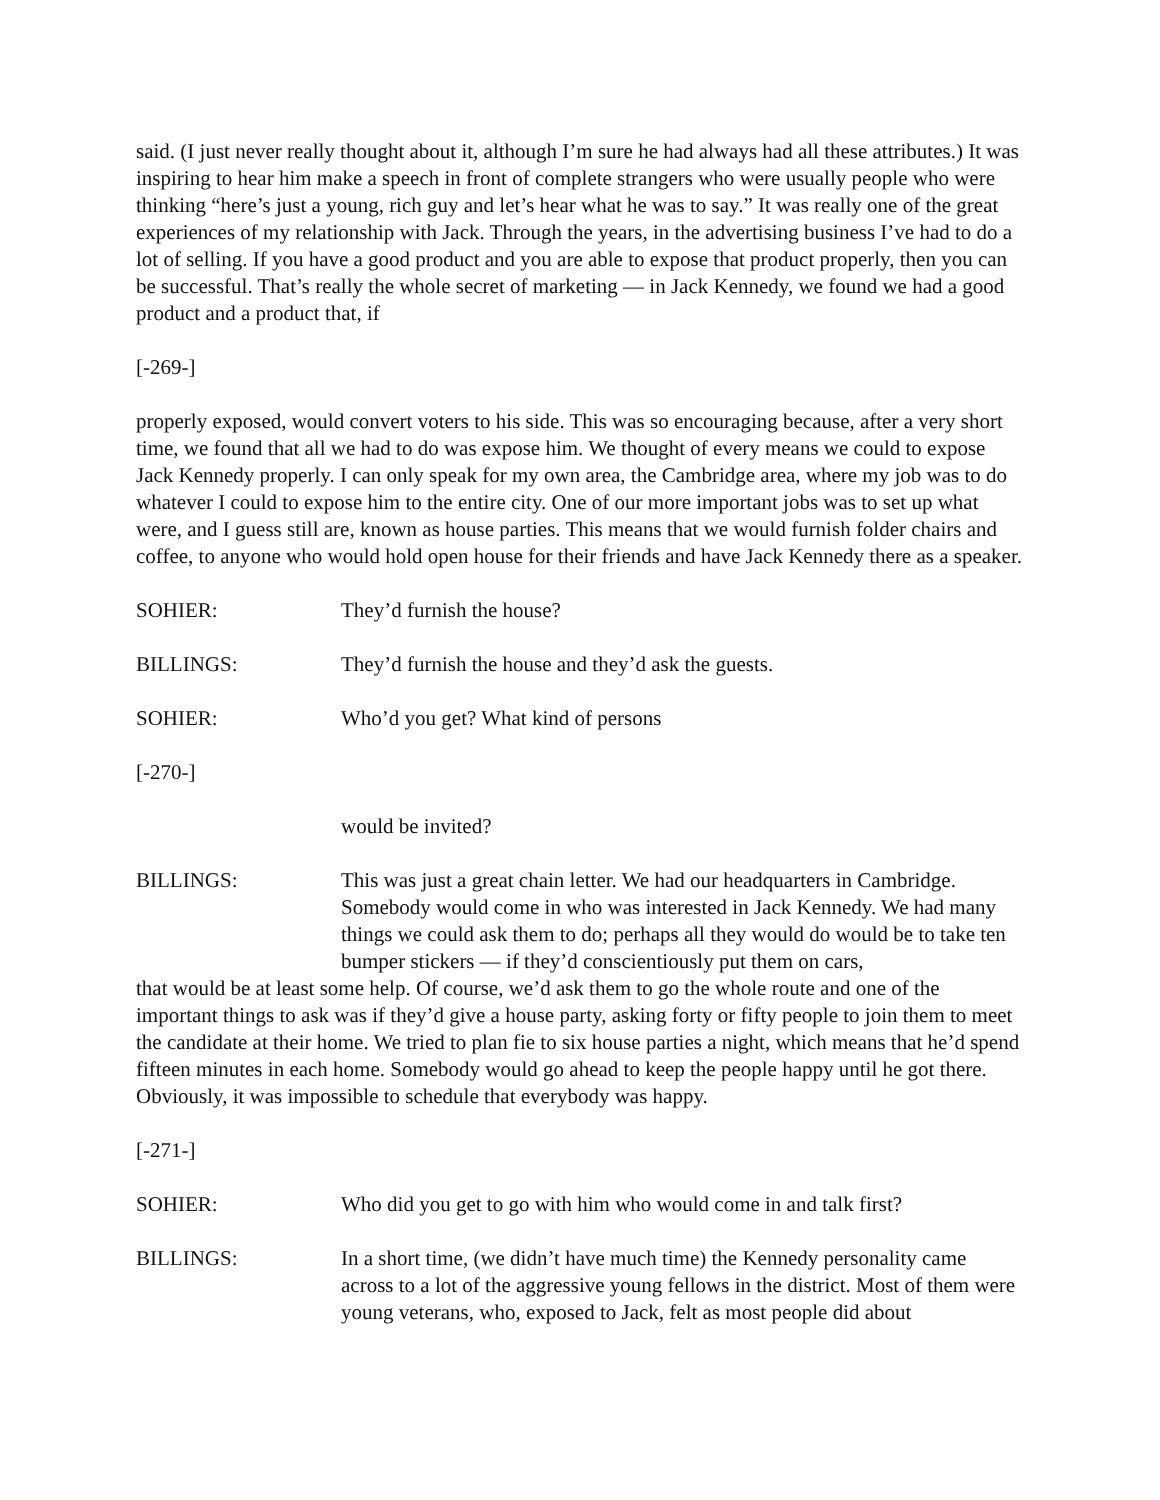said. (I just never really thought about it, although I’m sure he had always had all these attributes.) It was inspiring to hear him make a speech in front of complete strangers who were usually people who were thinking “here’s just a young, rich guy and let’s hear what he was to say.” It was really one of the great experiences of my relationship with Jack. Through the years, in the advertising business I’ve had to do a lot of selling. If you have a good product and you are able to expose that product properly, then you can be successful. That’s really the whole secret of marketing — in Jack Kennedy, we found we had a good product and a product that, if
[-269-]
properly exposed, would convert voters to his side. This was so encouraging because, after a very short time, we found that all we had to do was expose him. We thought of every means we could to expose Jack Kennedy properly. I can only speak for my own area, the Cambridge area, where my job was to do whatever I could to expose him to the entire city. One of our more important jobs was to set up what were, and I guess still are, known as house parties. This means that we would furnish folder chairs and coffee, to anyone who would hold open house for their friends and have Jack Kennedy there as a speaker.
SOHIER: They’d furnish the house?
BILLINGS: They’d furnish the house and they’d ask the guests.
SOHIER: Who’d you get? What kind of persons
[-270-]
would be invited?
BILLINGS: This was just a great chain letter. We had our headquarters in Cambridge. Somebody would come in who was interested in Jack Kennedy. We had many things we could ask them to do; perhaps all they would do would be to take ten bumper stickers — if they’d conscientiously put them on cars,
that would be at least some help. Of course, we’d ask them to go the whole route and one of the important things to ask was if they’d give a house party, asking forty or fifty people to join them to meet the candidate at their home. We tried to plan fie to six house parties a night, which means that he’d spend fifteen minutes in each home. Somebody would go ahead to keep the people happy until he got there. Obviously, it was impossible to schedule that everybody was happy.
[-271-]
SOHIER: Who did you get to go with him who would come in and talk first?
BILLINGS: In a short time, (we didn’t have much time) the Kennedy personality came across to a lot of the aggressive young fellows in the district. Most of them were young veterans, who, exposed to Jack, felt as most people did about